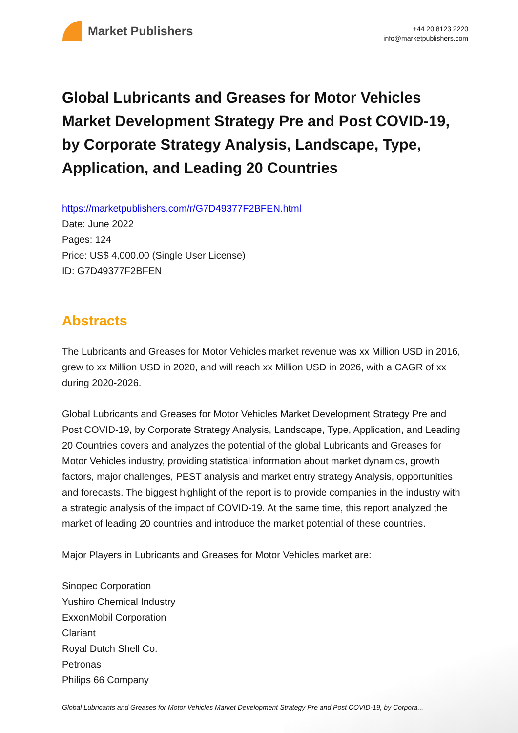Market Publishers
+44 20 8123 2220
info@marketpublishers.com
Global Lubricants and Greases for Motor Vehicles Market Development Strategy Pre and Post COVID-19, by Corporate Strategy Analysis, Landscape, Type, Application, and Leading 20 Countries
https://marketpublishers.com/r/G7D49377F2BFEN.html
Date: June 2022
Pages: 124
Price: US$ 4,000.00 (Single User License)
ID: G7D49377F2BFEN
Abstracts
The Lubricants and Greases for Motor Vehicles market revenue was xx Million USD in 2016, grew to xx Million USD in 2020, and will reach xx Million USD in 2026, with a CAGR of xx during 2020-2026.
Global Lubricants and Greases for Motor Vehicles Market Development Strategy Pre and Post COVID-19, by Corporate Strategy Analysis, Landscape, Type, Application, and Leading 20 Countries covers and analyzes the potential of the global Lubricants and Greases for Motor Vehicles industry, providing statistical information about market dynamics, growth factors, major challenges, PEST analysis and market entry strategy Analysis, opportunities and forecasts. The biggest highlight of the report is to provide companies in the industry with a strategic analysis of the impact of COVID-19. At the same time, this report analyzed the market of leading 20 countries and introduce the market potential of these countries.
Major Players in Lubricants and Greases for Motor Vehicles market are:
Sinopec Corporation
Yushiro Chemical Industry
ExxonMobil Corporation
Clariant
Royal Dutch Shell Co.
Petronas
Philips 66 Company
Global Lubricants and Greases for Motor Vehicles Market Development Strategy Pre and Post COVID-19, by Corpora...